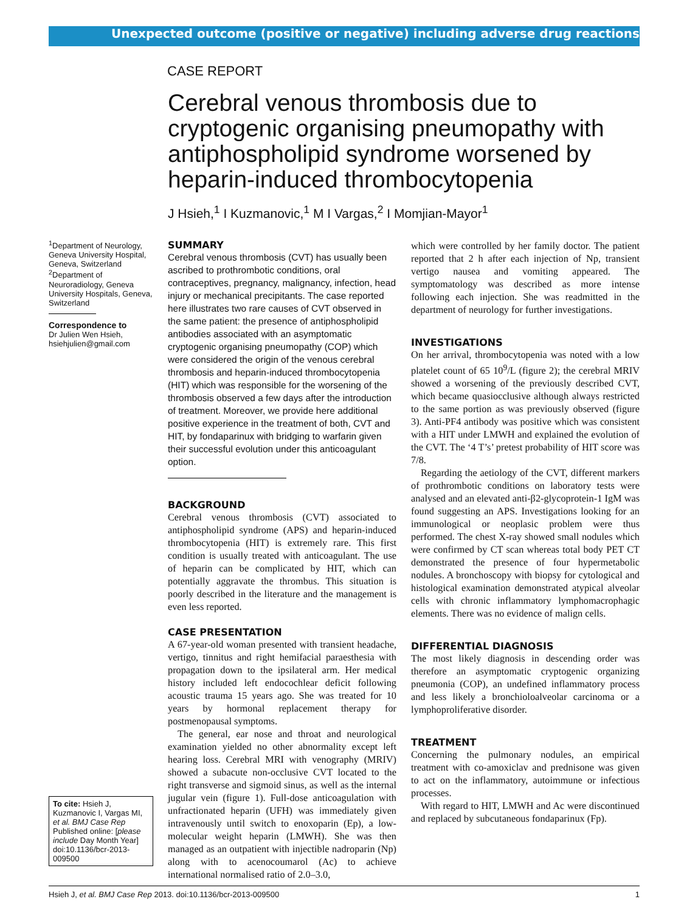Unexpected outcome (positive or negative) including adverse drug reactions
CASE REPORT
Cerebral venous thrombosis due to cryptogenic organising pneumopathy with antiphospholipid syndrome worsened by heparin-induced thrombocytopenia
J Hsieh,<sup>1</sup> I Kuzmanovic,<sup>1</sup> M I Vargas,<sup>2</sup> I Momjian-Mayor<sup>1</sup>
<sup>1</sup> Department of Neurology, Geneva University Hospital, Geneva, Switzerland
<sup>2</sup> Department of Neuroradiology, Geneva University Hospitals, Geneva, Switzerland
Correspondence to
Dr Julien Wen Hsieh,
hsiehjulien@gmail.com
To cite: Hsieh J, Kuzmanovic I, Vargas MI, et al. BMJ Case Rep Published online: [please include Day Month Year] doi:10.1136/bcr-2013-009500
SUMMARY
Cerebral venous thrombosis (CVT) has usually been ascribed to prothrombotic conditions, oral contraceptives, pregnancy, malignancy, infection, head injury or mechanical precipitants. The case reported here illustrates two rare causes of CVT observed in the same patient: the presence of antiphospholipid antibodies associated with an asymptomatic cryptogenic organising pneumopathy (COP) which were considered the origin of the venous cerebral thrombosis and heparin-induced thrombocytopenia (HIT) which was responsible for the worsening of the thrombosis observed a few days after the introduction of treatment. Moreover, we provide here additional positive experience in the treatment of both, CVT and HIT, by fondaparinux with bridging to warfarin given their successful evolution under this anticoagulant option.
BACKGROUND
Cerebral venous thrombosis (CVT) associated to antiphospholipid syndrome (APS) and heparin-induced thrombocytopenia (HIT) is extremely rare. This first condition is usually treated with anticoagulant. The use of heparin can be complicated by HIT, which can potentially aggravate the thrombus. This situation is poorly described in the literature and the management is even less reported.
CASE PRESENTATION
A 67-year-old woman presented with transient headache, vertigo, tinnitus and right hemifacial paraesthesia with propagation down to the ipsilateral arm. Her medical history included left endocochlear deficit following acoustic trauma 15 years ago. She was treated for 10 years by hormonal replacement therapy for postmenopausal symptoms.
The general, ear nose and throat and neurological examination yielded no other abnormality except left hearing loss. Cerebral MRI with venography (MRIV) showed a subacute non-occlusive CVT located to the right transverse and sigmoid sinus, as well as the internal jugular vein (figure 1). Full-dose anticoagulation with unfractionated heparin (UFH) was immediately given intravenously until switch to enoxoparin (Ep), a low-molecular weight heparin (LMWH). She was then managed as an outpatient with injectible nadroparin (Np) along with to acenocoumarol (Ac) to achieve international normalised ratio of 2.0–3.0,
which were controlled by her family doctor. The patient reported that 2 h after each injection of Np, transient vertigo nausea and vomiting appeared. The symptomatology was described as more intense following each injection. She was readmitted in the department of neurology for further investigations.
INVESTIGATIONS
On her arrival, thrombocytopenia was noted with a low platelet count of 65 10<sup>9</sup>/L (figure 2); the cerebral MRIV showed a worsening of the previously described CVT, which became quasiocclusive although always restricted to the same portion as was previously observed (figure 3). Anti-PF4 antibody was positive which was consistent with a HIT under LMWH and explained the evolution of the CVT. The ‘4 T’s’ pretest probability of HIT score was 7/8.
Regarding the aetiology of the CVT, different markers of prothrombotic conditions on laboratory tests were analysed and an elevated anti-β2-glycoprotein-1 IgM was found suggesting an APS. Investigations looking for an immunological or neoplasic problem were thus performed. The chest X-ray showed small nodules which were confirmed by CT scan whereas total body PET CT demonstrated the presence of four hypermetabolic nodules. A bronchoscopy with biopsy for cytological and histological examination demonstrated atypical alveolar cells with chronic inflammatory lymphomacrophagic elements. There was no evidence of malign cells.
DIFFERENTIAL DIAGNOSIS
The most likely diagnosis in descending order was therefore an asymptomatic cryptogenic organizing pneumonia (COP), an undefined inflammatory process and less likely a bronchioloalveolar carcinoma or a lymphoproliferative disorder.
TREATMENT
Concerning the pulmonary nodules, an empirical treatment with co-amoxiclav and prednisone was given to act on the inflammatory, autoimmune or infectious processes.
With regard to HIT, LMWH and Ac were discontinued and replaced by subcutaneous fondaparinux (Fp).
Hsieh J, et al. BMJ Case Rep 2013. doi:10.1136/bcr-2013-009500 1